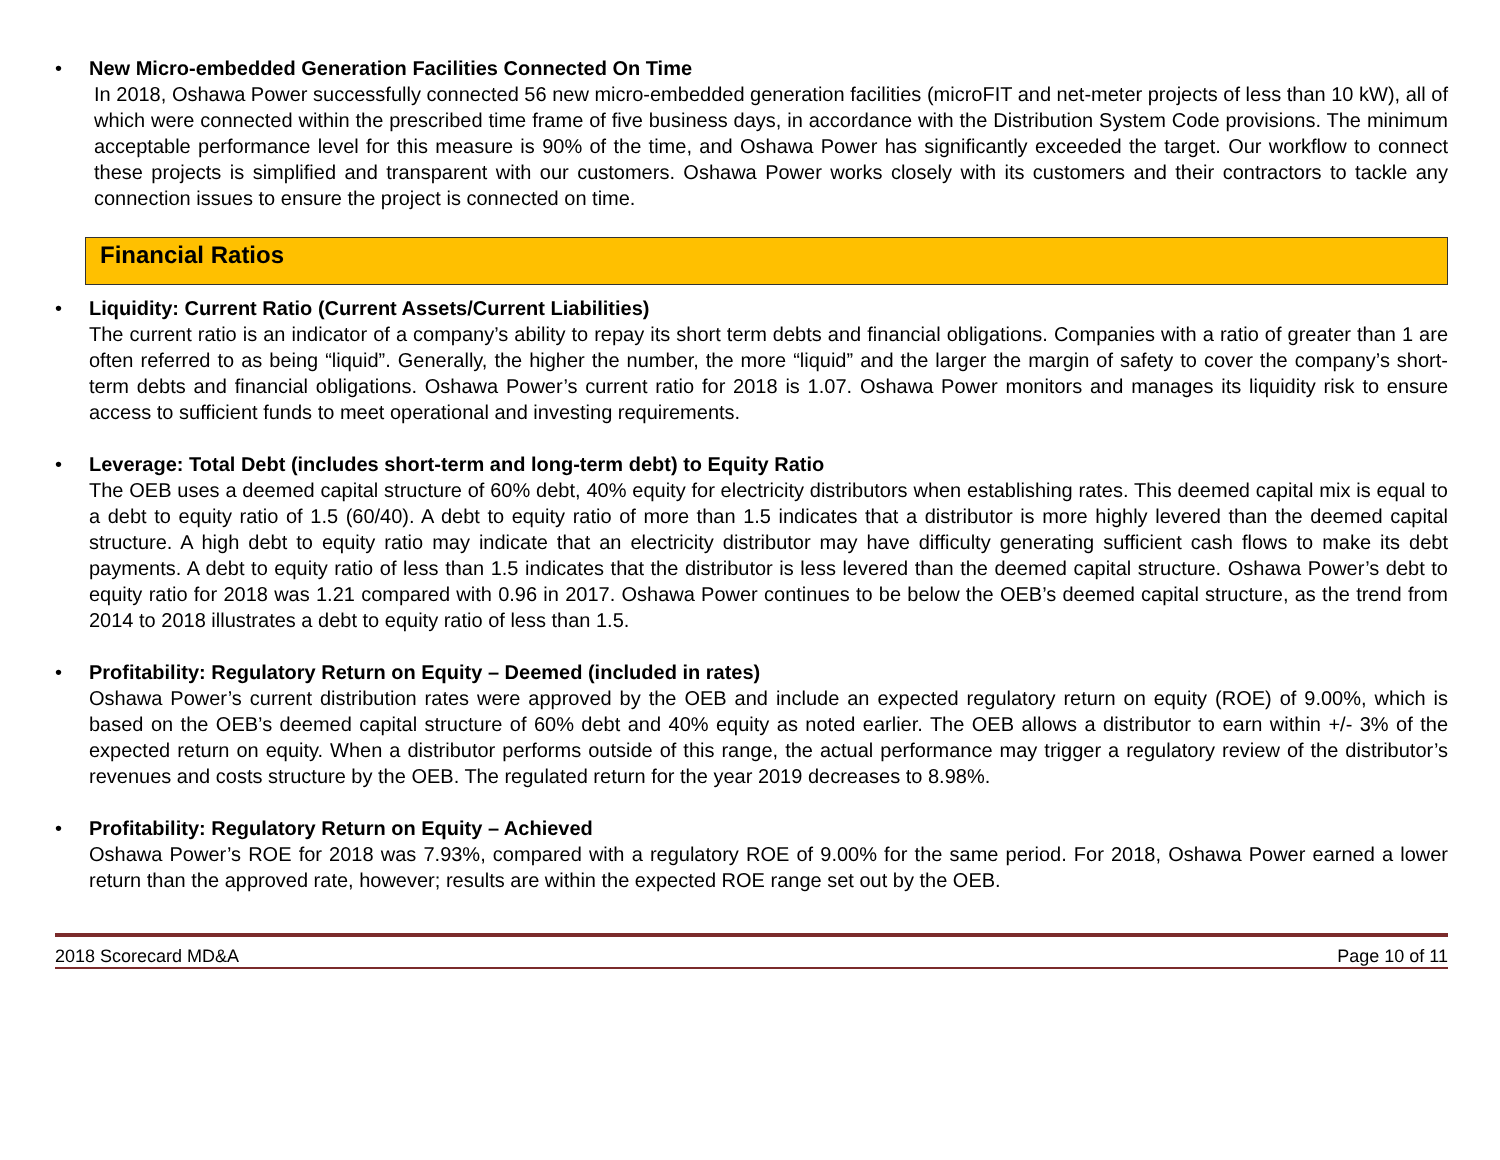•
New Micro-embedded Generation Facilities Connected On Time
In 2018, Oshawa Power successfully connected 56 new micro-embedded generation facilities (microFIT and net-meter projects of less than 10 kW), all of which were connected within the prescribed time frame of five business days, in accordance with the Distribution System Code provisions. The minimum acceptable performance level for this measure is 90% of the time, and Oshawa Power has significantly exceeded the target. Our workflow to connect these projects is simplified and transparent with our customers. Oshawa Power works closely with its customers and their contractors to tackle any connection issues to ensure the project is connected on time.
Financial Ratios
•
Liquidity: Current Ratio (Current Assets/Current Liabilities)
The current ratio is an indicator of a company’s ability to repay its short term debts and financial obligations. Companies with a ratio of greater than 1 are often referred to as being “liquid”. Generally, the higher the number, the more “liquid” and the larger the margin of safety to cover the company’s short-term debts and financial obligations. Oshawa Power’s current ratio for 2018 is 1.07. Oshawa Power monitors and manages its liquidity risk to ensure access to sufficient funds to meet operational and investing requirements.
•
Leverage: Total Debt (includes short-term and long-term debt) to Equity Ratio
The OEB uses a deemed capital structure of 60% debt, 40% equity for electricity distributors when establishing rates. This deemed capital mix is equal to a debt to equity ratio of 1.5 (60/40). A debt to equity ratio of more than 1.5 indicates that a distributor is more highly levered than the deemed capital structure. A high debt to equity ratio may indicate that an electricity distributor may have difficulty generating sufficient cash flows to make its debt payments. A debt to equity ratio of less than 1.5 indicates that the distributor is less levered than the deemed capital structure. Oshawa Power’s debt to equity ratio for 2018 was 1.21 compared with 0.96 in 2017. Oshawa Power continues to be below the OEB’s deemed capital structure, as the trend from 2014 to 2018 illustrates a debt to equity ratio of less than 1.5.
•
Profitability: Regulatory Return on Equity – Deemed (included in rates)
Oshawa Power’s current distribution rates were approved by the OEB and include an expected regulatory return on equity (ROE) of 9.00%, which is based on the OEB’s deemed capital structure of 60% debt and 40% equity as noted earlier. The OEB allows a distributor to earn within +/- 3% of the expected return on equity. When a distributor performs outside of this range, the actual performance may trigger a regulatory review of the distributor’s revenues and costs structure by the OEB. The regulated return for the year 2019 decreases to 8.98%.
•
Profitability: Regulatory Return on Equity – Achieved
Oshawa Power’s ROE for 2018 was 7.93%, compared with a regulatory ROE of 9.00% for the same period. For 2018, Oshawa Power earned a lower return than the approved rate, however; results are within the expected ROE range set out by the OEB.
2018 Scorecard MD&A Page 10 of 11